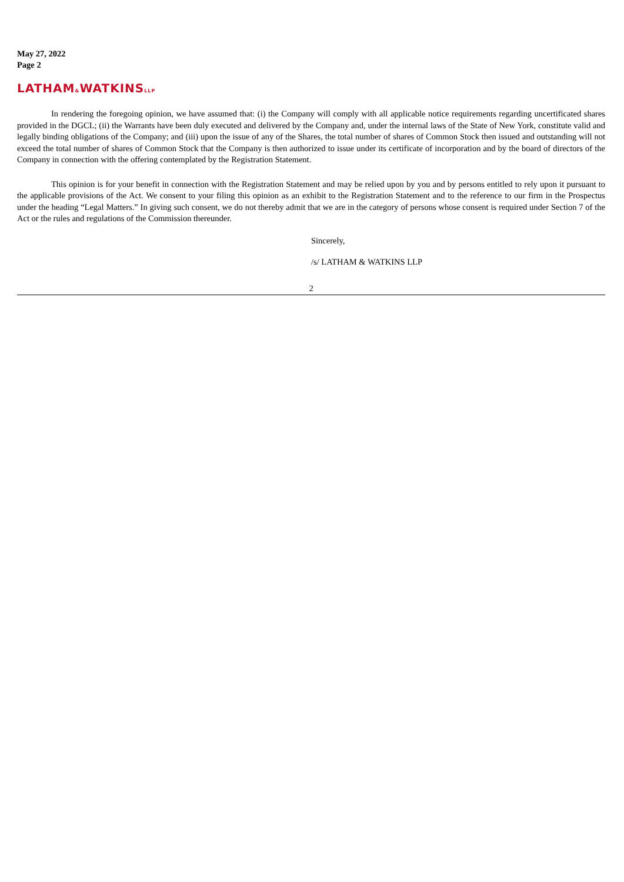May 27, 2022
Page 2
LATHAM&WATKINSLLP
In rendering the foregoing opinion, we have assumed that: (i) the Company will comply with all applicable notice requirements regarding uncertificated shares provided in the DGCL; (ii) the Warrants have been duly executed and delivered by the Company and, under the internal laws of the State of New York, constitute valid and legally binding obligations of the Company; and (iii) upon the issue of any of the Shares, the total number of shares of Common Stock then issued and outstanding will not exceed the total number of shares of Common Stock that the Company is then authorized to issue under its certificate of incorporation and by the board of directors of the Company in connection with the offering contemplated by the Registration Statement.
This opinion is for your benefit in connection with the Registration Statement and may be relied upon by you and by persons entitled to rely upon it pursuant to the applicable provisions of the Act. We consent to your filing this opinion as an exhibit to the Registration Statement and to the reference to our firm in the Prospectus under the heading “Legal Matters.” In giving such consent, we do not thereby admit that we are in the category of persons whose consent is required under Section 7 of the Act or the rules and regulations of the Commission thereunder.
Sincerely,
/s/ LATHAM & WATKINS LLP
2